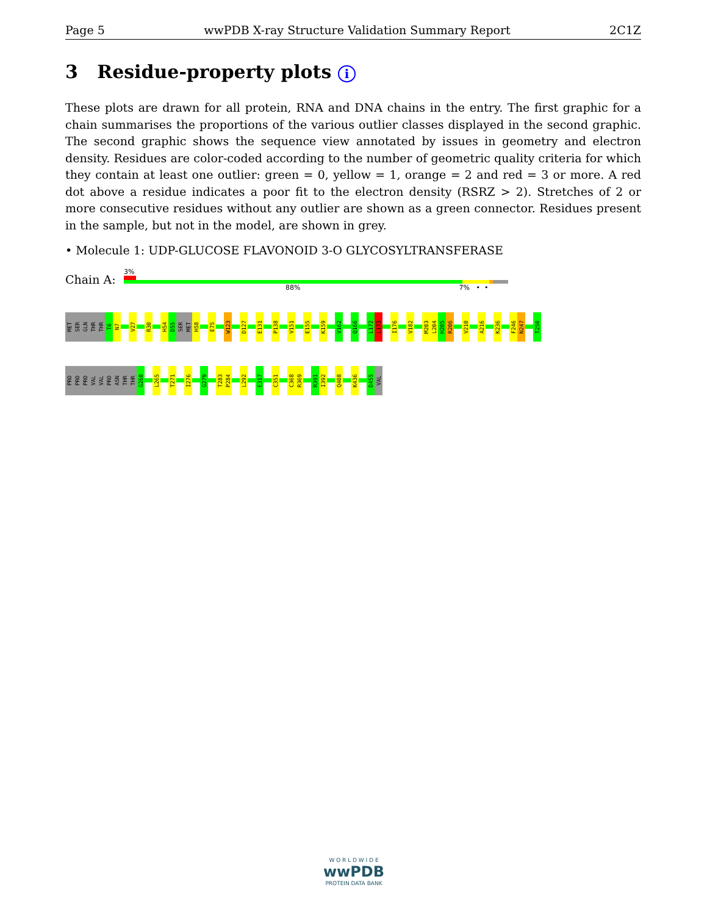Page 5 wwPDB X-ray Structure Validation Summary Report 2C1Z
3 Residue-property plots i
These plots are drawn for all protein, RNA and DNA chains in the entry. The first graphic for a chain summarises the proportions of the various outlier classes displayed in the second graphic. The second graphic shows the sequence view annotated by issues in geometry and electron density. Residues are color-coded according to the number of geometric quality criteria for which they contain at least one outlier: green = 0, yellow = 1, orange = 2 and red = 3 or more. A red dot above a residue indicates a poor fit to the electron density (RSRZ > 2). Stretches of 2 or more consecutive residues without any outlier are shown as a green connector. Residues present in the sample, but not in the model, are shown in grey.
• Molecule 1: UDP-GLUCOSE FLAVONOID 3-O GLYCOSYLTRANSFERASE
Chain A:
3%
88% 7% • •
MET
SER
GLN
THR
THR
T6
N7
V27
R30
H54
D55
SER
MET
H58
E75
W123
D127
E131
P138
V151
E155
K159
V162
Q166
L172
L173
I176
V182
M203
L204
H205
R206
V210
A216
K236
F246
N247
T250
PRO
PRO
PRO
VAL
VAL
PRO
ASN
THR
THR
G260
L265
T271
I276
G279
T283
P284
L292
E317
C351
C368
R369
R391
I392
Q408
K436
D455
VAL
W O R L D W I D E
wwPDB
PROTEIN DATA BANK